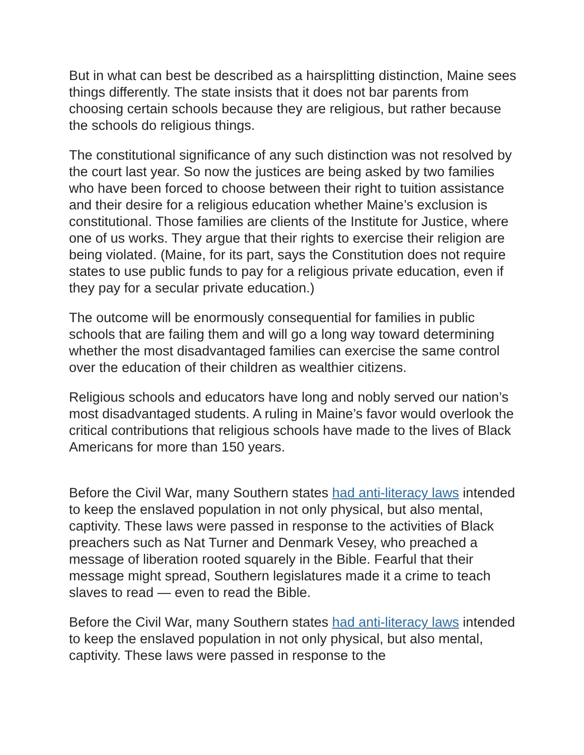But in what can best be described as a hairsplitting distinction, Maine sees things differently. The state insists that it does not bar parents from choosing certain schools because they are religious, but rather because the schools do religious things.
The constitutional significance of any such distinction was not resolved by the court last year. So now the justices are being asked by two families who have been forced to choose between their right to tuition assistance and their desire for a religious education whether Maine’s exclusion is constitutional. Those families are clients of the Institute for Justice, where one of us works. They argue that their rights to exercise their religion are being violated. (Maine, for its part, says the Constitution does not require states to use public funds to pay for a religious private education, even if they pay for a secular private education.)
The outcome will be enormously consequential for families in public schools that are failing them and will go a long way toward determining whether the most disadvantaged families can exercise the same control over the education of their children as wealthier citizens.
Religious schools and educators have long and nobly served our nation’s most disadvantaged students. A ruling in Maine’s favor would overlook the critical contributions that religious schools have made to the lives of Black Americans for more than 150 years.
Before the Civil War, many Southern states had anti-literacy laws intended to keep the enslaved population in not only physical, but also mental, captivity. These laws were passed in response to the activities of Black preachers such as Nat Turner and Denmark Vesey, who preached a message of liberation rooted squarely in the Bible. Fearful that their message might spread, Southern legislatures made it a crime to teach slaves to read — even to read the Bible.
Before the Civil War, many Southern states had anti-literacy laws intended to keep the enslaved population in not only physical, but also mental, captivity. These laws were passed in response to the